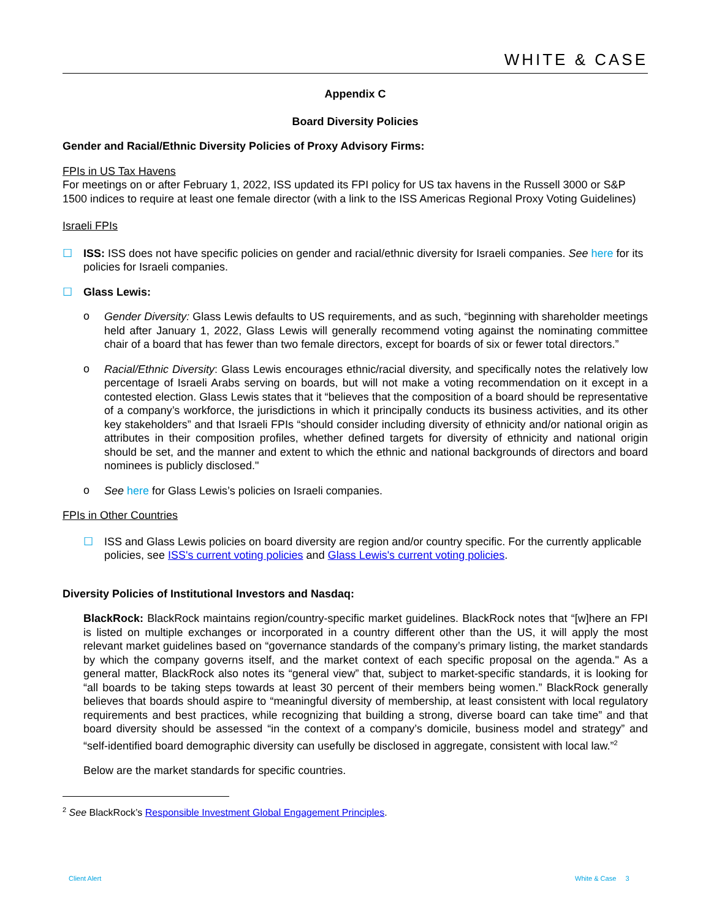WHITE & CASE
Appendix C
Board Diversity Policies
Gender and Racial/Ethnic Diversity Policies of Proxy Advisory Firms:
FPIs in US Tax Havens
For meetings on or after February 1, 2022, ISS updated its FPI policy for US tax havens in the Russell 3000 or S&P 1500 indices to require at least one female director (with a link to the ISS Americas Regional Proxy Voting Guidelines)
Israeli FPIs
☐
ISS: ISS does not have specific policies on gender and racial/ethnic diversity for Israeli companies. See here for its policies for Israeli companies.
☐
Glass Lewis:
o
Gender Diversity: Glass Lewis defaults to US requirements, and as such, “beginning with shareholder meetings held after January 1, 2022, Glass Lewis will generally recommend voting against the nominating committee chair of a board that has fewer than two female directors, except for boards of six or fewer total directors.”
o
Racial/Ethnic Diversity: Glass Lewis encourages ethnic/racial diversity, and specifically notes the relatively low percentage of Israeli Arabs serving on boards, but will not make a voting recommendation on it except in a contested election. Glass Lewis states that it “believes that the composition of a board should be representative of a company’s workforce, the jurisdictions in which it principally conducts its business activities, and its other key stakeholders” and that Israeli FPIs “should consider including diversity of ethnicity and/or national origin as attributes in their composition profiles, whether defined targets for diversity of ethnicity and national origin should be set, and the manner and extent to which the ethnic and national backgrounds of directors and board nominees is publicly disclosed."
o
See here for Glass Lewis’s policies on Israeli companies.
FPIs in Other Countries
☐
ISS and Glass Lewis policies on board diversity are region and/or country specific. For the currently applicable policies, see ISS's current voting policies and Glass Lewis's current voting policies.
Diversity Policies of Institutional Investors and Nasdaq:
BlackRock: BlackRock maintains region/country-specific market guidelines. BlackRock notes that “[w]here an FPI is listed on multiple exchanges or incorporated in a country different other than the US, it will apply the most relevant market guidelines based on “governance standards of the company’s primary listing, the market standards by which the company governs itself, and the market context of each specific proposal on the agenda." As a general matter, BlackRock also notes its “general view” that, subject to market-specific standards, it is looking for “all boards to be taking steps towards at least 30 percent of their members being women.” BlackRock generally believes that boards should aspire to “meaningful diversity of membership, at least consistent with local regulatory requirements and best practices, while recognizing that building a strong, diverse board can take time” and that board diversity should be assessed “in the context of a company’s domicile, business model and strategy” and “self-identified board demographic diversity can usefully be disclosed in aggregate, consistent with local law.”<sup>2</sup>
Below are the market standards for specific countries.
<sup>2</sup> See BlackRock’s Responsible Investment Global Engagement Principles.
Client Alert White & Case 3